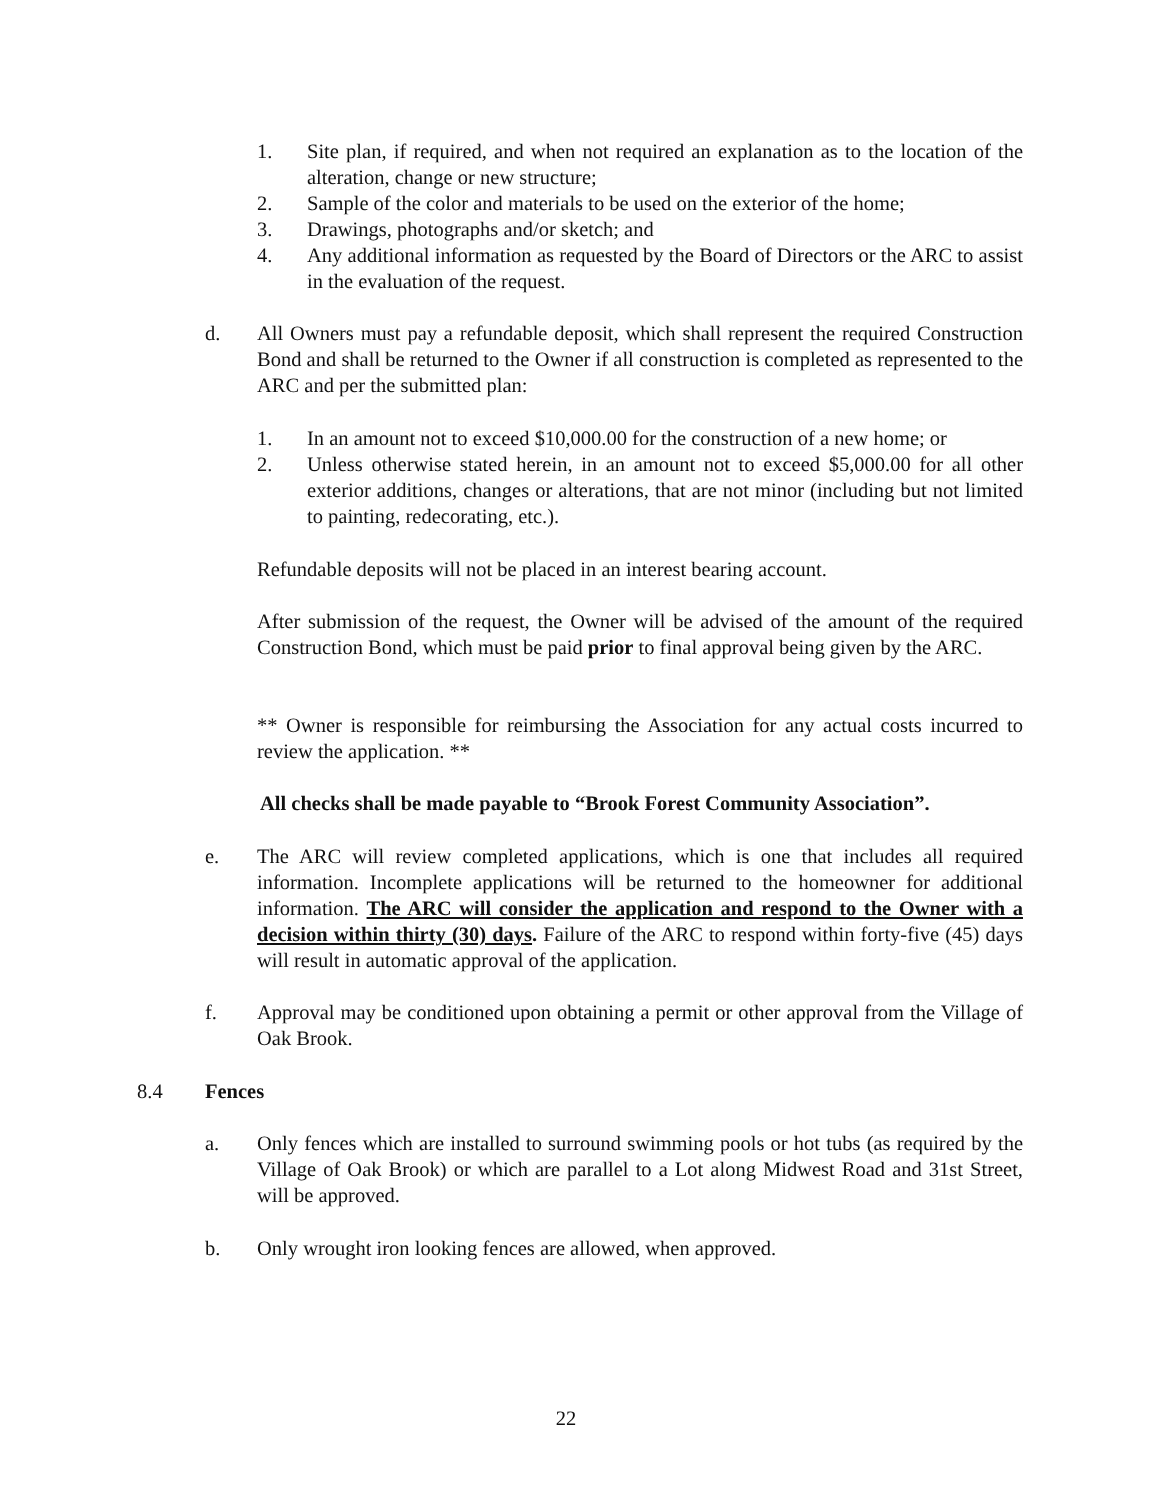1. Site plan, if required, and when not required an explanation as to the location of the alteration, change or new structure;
2. Sample of the color and materials to be used on the exterior of the home;
3. Drawings, photographs and/or sketch; and
4. Any additional information as requested by the Board of Directors or the ARC to assist in the evaluation of the request.
d. All Owners must pay a refundable deposit, which shall represent the required Construction Bond and shall be returned to the Owner if all construction is completed as represented to the ARC and per the submitted plan:
1. In an amount not to exceed $10,000.00 for the construction of a new home; or
2. Unless otherwise stated herein, in an amount not to exceed $5,000.00 for all other exterior additions, changes or alterations, that are not minor (including but not limited to painting, redecorating, etc.).
Refundable deposits will not be placed in an interest bearing account.
After submission of the request, the Owner will be advised of the amount of the required Construction Bond, which must be paid prior to final approval being given by the ARC.
** Owner is responsible for reimbursing the Association for any actual costs incurred to review the application. **
All checks shall be made payable to “Brook Forest Community Association”.
e. The ARC will review completed applications, which is one that includes all required information. Incomplete applications will be returned to the homeowner for additional information. The ARC will consider the application and respond to the Owner with a decision within thirty (30) days. Failure of the ARC to respond within forty-five (45) days will result in automatic approval of the application.
f. Approval may be conditioned upon obtaining a permit or other approval from the Village of Oak Brook.
8.4 Fences
a. Only fences which are installed to surround swimming pools or hot tubs (as required by the Village of Oak Brook) or which are parallel to a Lot along Midwest Road and 31st Street, will be approved.
b. Only wrought iron looking fences are allowed, when approved.
22